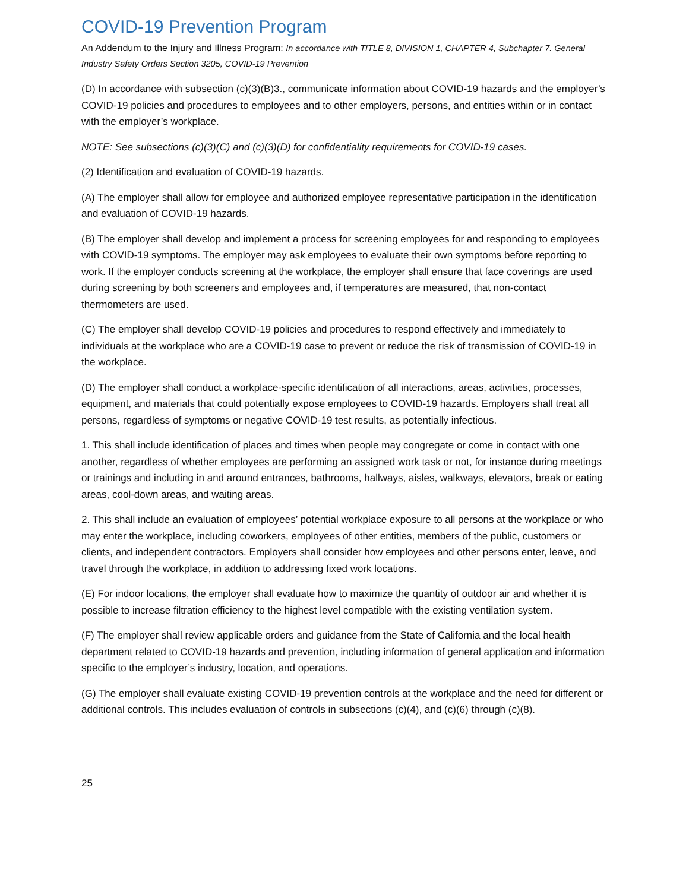COVID-19 Prevention Program
An Addendum to the Injury and Illness Program: In accordance with TITLE 8, DIVISION 1, CHAPTER 4, Subchapter 7. General Industry Safety Orders Section 3205, COVID-19 Prevention
(D) In accordance with subsection (c)(3)(B)3., communicate information about COVID-19 hazards and the employer’s COVID-19 policies and procedures to employees and to other employers, persons, and entities within or in contact with the employer’s workplace.
NOTE: See subsections (c)(3)(C) and (c)(3)(D) for confidentiality requirements for COVID-19 cases.
(2) Identification and evaluation of COVID-19 hazards.
(A) The employer shall allow for employee and authorized employee representative participation in the identification and evaluation of COVID-19 hazards.
(B) The employer shall develop and implement a process for screening employees for and responding to employees with COVID-19 symptoms. The employer may ask employees to evaluate their own symptoms before reporting to work. If the employer conducts screening at the workplace, the employer shall ensure that face coverings are used during screening by both screeners and employees and, if temperatures are measured, that non-contact thermometers are used.
(C) The employer shall develop COVID-19 policies and procedures to respond effectively and immediately to individuals at the workplace who are a COVID-19 case to prevent or reduce the risk of transmission of COVID-19 in the workplace.
(D) The employer shall conduct a workplace-specific identification of all interactions, areas, activities, processes, equipment, and materials that could potentially expose employees to COVID-19 hazards. Employers shall treat all persons, regardless of symptoms or negative COVID-19 test results, as potentially infectious.
1. This shall include identification of places and times when people may congregate or come in contact with one another, regardless of whether employees are performing an assigned work task or not, for instance during meetings or trainings and including in and around entrances, bathrooms, hallways, aisles, walkways, elevators, break or eating areas, cool-down areas, and waiting areas.
2. This shall include an evaluation of employees’ potential workplace exposure to all persons at the workplace or who may enter the workplace, including coworkers, employees of other entities, members of the public, customers or clients, and independent contractors. Employers shall consider how employees and other persons enter, leave, and travel through the workplace, in addition to addressing fixed work locations.
(E) For indoor locations, the employer shall evaluate how to maximize the quantity of outdoor air and whether it is possible to increase filtration efficiency to the highest level compatible with the existing ventilation system.
(F) The employer shall review applicable orders and guidance from the State of California and the local health department related to COVID-19 hazards and prevention, including information of general application and information specific to the employer’s industry, location, and operations.
(G) The employer shall evaluate existing COVID-19 prevention controls at the workplace and the need for different or additional controls. This includes evaluation of controls in subsections (c)(4), and (c)(6) through (c)(8).
25